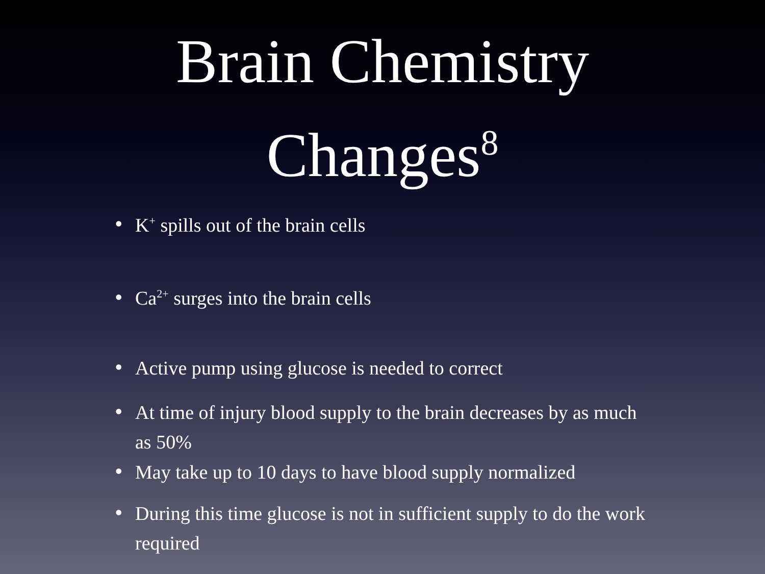Brain Chemistry
Changes<sup>8</sup>
• K<sup>+</sup> spills out of the brain cells
• Ca<sup>2+</sup> surges into the brain cells
• Active pump using glucose is needed to correct
• At time of injury blood supply to the brain decreases by as much as 50%
• May take up to 10 days to have blood supply normalized
• During this time glucose is not in sufficient supply to do the work required